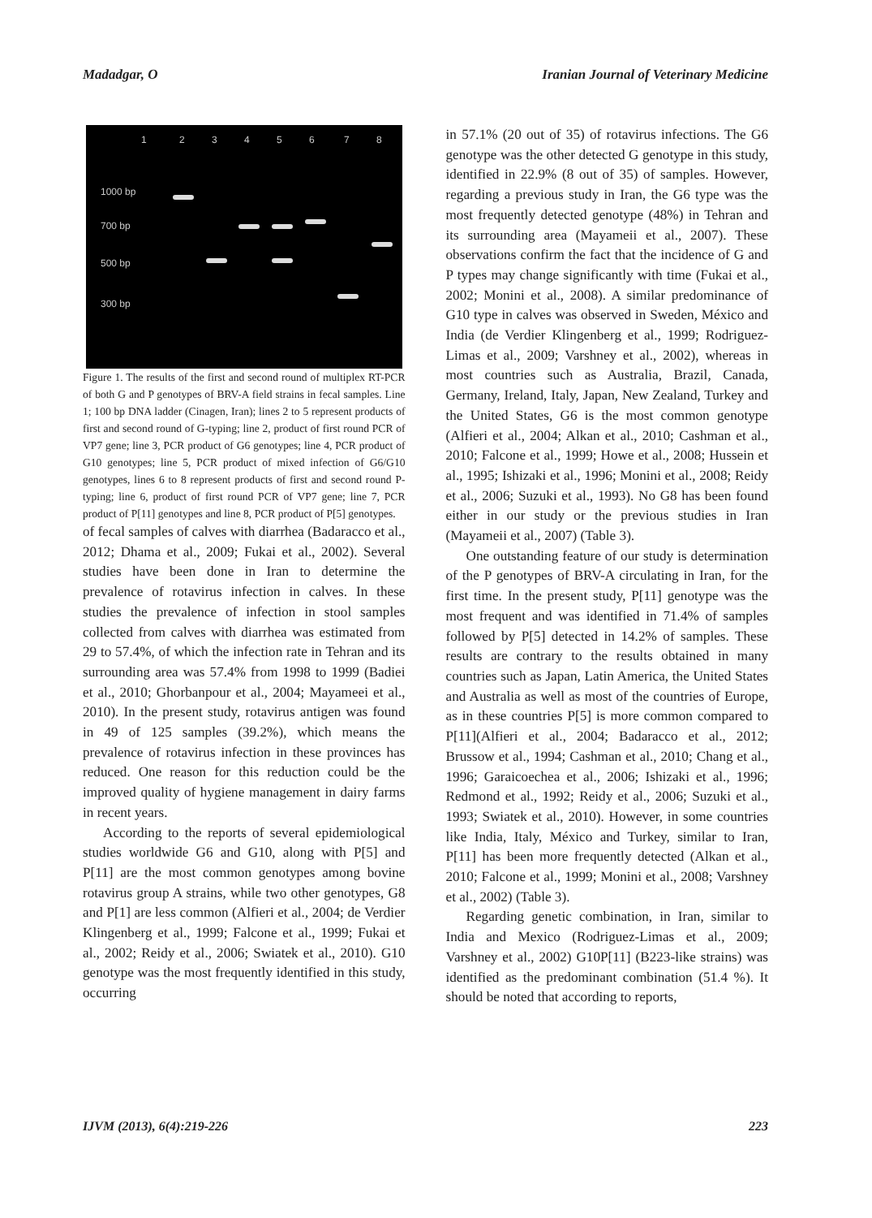Madadgar, O Iranian Journal of Veterinary Medicine
1 2 3 4 5 6 7 8
1000 bp
700 bp
500 bp
300 bp
Figure 1. The results of the first and second round of multiplex RT-PCR of both G and P genotypes of BRV-A field strains in fecal samples. Line 1; 100 bp DNA ladder (Cinagen, Iran); lines 2 to 5 represent products of first and second round of G-typing; line 2, product of first round PCR of VP7 gene; line 3, PCR product of G6 genotypes; line 4, PCR product of G10 genotypes; line 5, PCR product of mixed infection of G6/G10 genotypes, lines 6 to 8 represent products of first and second round P-typing; line 6, product of first round PCR of VP7 gene; line 7, PCR product of P[11] genotypes and line 8, PCR product of P[5] genotypes.
of fecal samples of calves with diarrhea (Badaracco et al., 2012; Dhama et al., 2009; Fukai et al., 2002). Several studies have been done in Iran to determine the prevalence of rotavirus infection in calves. In these studies the prevalence of infection in stool samples collected from calves with diarrhea was estimated from 29 to 57.4%, of which the infection rate in Tehran and its surrounding area was 57.4% from 1998 to 1999 (Badiei et al., 2010; Ghorbanpour et al., 2004; Mayameei et al., 2010). In the present study, rotavirus antigen was found in 49 of 125 samples (39.2%), which means the prevalence of rotavirus infection in these provinces has reduced. One reason for this reduction could be the improved quality of hygiene management in dairy farms in recent years.
According to the reports of several epidemiological studies worldwide G6 and G10, along with P[5] and P[11] are the most common genotypes among bovine rotavirus group A strains, while two other genotypes, G8 and P[1] are less common (Alfieri et al., 2004; de Verdier Klingenberg et al., 1999; Falcone et al., 1999; Fukai et al., 2002; Reidy et al., 2006; Swiatek et al., 2010). G10 genotype was the most frequently identified in this study, occurring
in 57.1% (20 out of 35) of rotavirus infections. The G6 genotype was the other detected G genotype in this study, identified in 22.9% (8 out of 35) of samples. However, regarding a previous study in Iran, the G6 type was the most frequently detected genotype (48%) in Tehran and its surrounding area (Mayameii et al., 2007). These observations confirm the fact that the incidence of G and P types may change significantly with time (Fukai et al., 2002; Monini et al., 2008). A similar predominance of G10 type in calves was observed in Sweden, México and India (de Verdier Klingenberg et al., 1999; Rodriguez-Limas et al., 2009; Varshney et al., 2002), whereas in most countries such as Australia, Brazil, Canada, Germany, Ireland, Italy, Japan, New Zealand, Turkey and the United States, G6 is the most common genotype (Alfieri et al., 2004; Alkan et al., 2010; Cashman et al., 2010; Falcone et al., 1999; Howe et al., 2008; Hussein et al., 1995; Ishizaki et al., 1996; Monini et al., 2008; Reidy et al., 2006; Suzuki et al., 1993). No G8 has been found either in our study or the previous studies in Iran (Mayameii et al., 2007) (Table 3).
One outstanding feature of our study is determination of the P genotypes of BRV-A circulating in Iran, for the first time. In the present study, P[11] genotype was the most frequent and was identified in 71.4% of samples followed by P[5] detected in 14.2% of samples. These results are contrary to the results obtained in many countries such as Japan, Latin America, the United States and Australia as well as most of the countries of Europe, as in these countries P[5] is more common compared to P[11](Alfieri et al., 2004; Badaracco et al., 2012; Brussow et al., 1994; Cashman et al., 2010; Chang et al., 1996; Garaicoechea et al., 2006; Ishizaki et al., 1996; Redmond et al., 1992; Reidy et al., 2006; Suzuki et al., 1993; Swiatek et al., 2010). However, in some countries like India, Italy, México and Turkey, similar to Iran, P[11] has been more frequently detected (Alkan et al., 2010; Falcone et al., 1999; Monini et al., 2008; Varshney et al., 2002) (Table 3).
Regarding genetic combination, in Iran, similar to India and Mexico (Rodriguez-Limas et al., 2009; Varshney et al., 2002) G10P[11] (B223-like strains) was identified as the predominant combination (51.4 %). It should be noted that according to reports,
IJVM (2013), 6(4):219-226 223